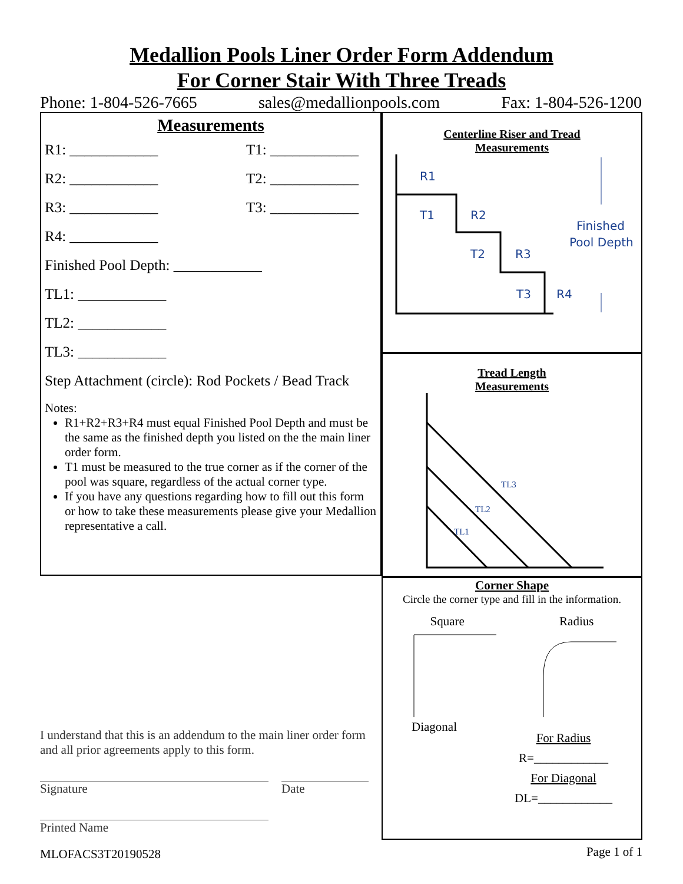Medallion Pools Liner Order Form Addendum
For Corner Stair With Three Treads
Phone: 1-804-526-7665 sales@medallionpools.com Fax: 1-804-526-1200
Measurements
R1: ____________ T1: ____________
R2: ____________ T2: ____________
R3: ____________ T3: ____________
R4: ____________
Finished Pool Depth: ____________
TL1: ____________
TL2: ____________
TL3: ____________
Step Attachment (circle): Rod Pockets / Bead Track
Notes:
R1+R2+R3+R4 must equal Finished Pool Depth and must be the same as the finished depth you listed on the the main liner order form.
T1 must be measured to the true corner as if the corner of the pool was square, regardless of the actual corner type.
If you have any questions regarding how to fill out this form or how to take these measurements please give your Medallion representative a call.
I understand that this is an addendum to the main liner order form and all prior agreements apply to this form.
Signature Date
Printed Name
MLOFACS3T20190528
Centerline Riser and Tread
Measurements
R1
T1
R2
T2
R3
T3
R4
Finished
Pool Depth
Tread Length
Measurements
TL3
TL2
TL1
Corner Shape
Circle the corner type and fill in the information.
Square Radius
Diagonal For Radius
R=____________
For Diagonal
DL=____________
Page 1 of 1